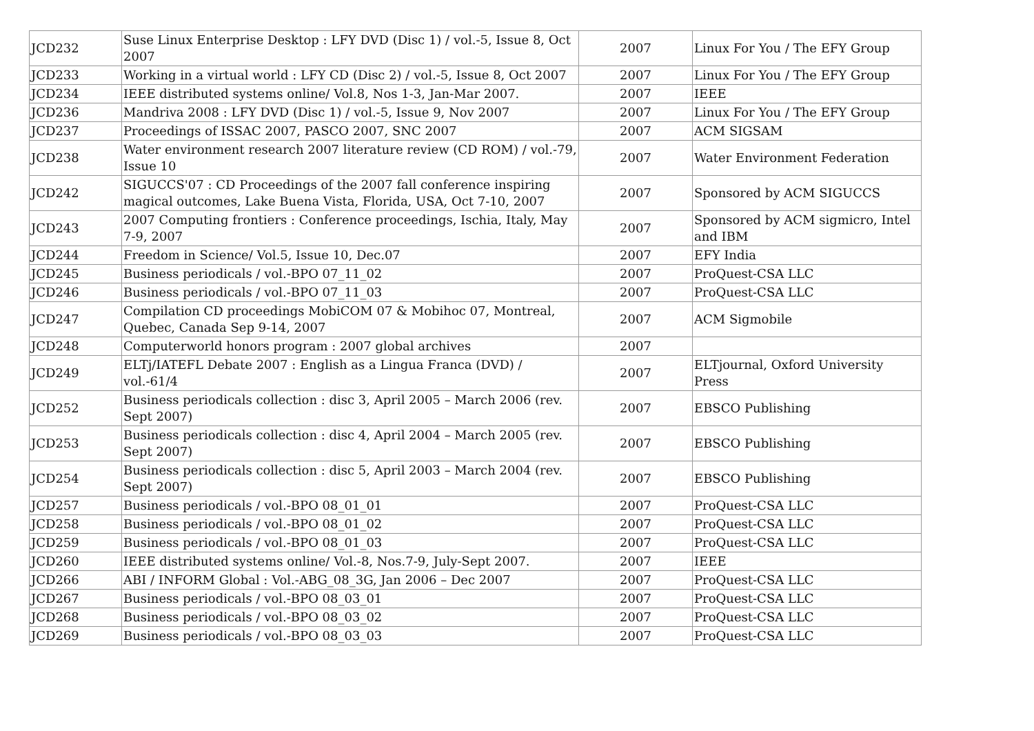| JCD232 | Suse Linux Enterprise Desktop : LFY DVD (Disc 1) / vol.-5, Issue 8, Oct 2007 | 2007 | Linux For You / The EFY Group |
| JCD233 | Working in a virtual world : LFY CD (Disc 2) / vol.-5, Issue 8, Oct 2007 | 2007 | Linux For You / The EFY Group |
| JCD234 | IEEE distributed systems online/ Vol.8, Nos 1-3, Jan-Mar 2007. | 2007 | IEEE |
| JCD236 | Mandriva 2008 : LFY DVD (Disc 1) / vol.-5, Issue 9, Nov 2007 | 2007 | Linux For You / The EFY Group |
| JCD237 | Proceedings of ISSAC 2007, PASCO 2007, SNC 2007 | 2007 | ACM SIGSAM |
| JCD238 | Water environment research 2007 literature review (CD ROM) / vol.-79, Issue 10 | 2007 | Water Environment Federation |
| JCD242 | SIGUCCS'07 : CD Proceedings of the 2007 fall conference inspiring magical outcomes, Lake Buena Vista, Florida, USA, Oct 7-10, 2007 | 2007 | Sponsored by ACM SIGUCCS |
| JCD243 | 2007 Computing frontiers : Conference proceedings, Ischia, Italy, May 7-9, 2007 | 2007 | Sponsored by ACM sigmicro, Intel and IBM |
| JCD244 | Freedom in Science/ Vol.5, Issue 10, Dec.07 | 2007 | EFY India |
| JCD245 | Business periodicals / vol.-BPO 07_11_02 | 2007 | ProQuest-CSA LLC |
| JCD246 | Business periodicals / vol.-BPO 07_11_03 | 2007 | ProQuest-CSA LLC |
| JCD247 | Compilation CD proceedings MobiCOM 07 & Mobihoc 07, Montreal, Quebec, Canada Sep 9-14, 2007 | 2007 | ACM Sigmobile |
| JCD248 | Computerworld honors program : 2007 global archives | 2007 | |
| JCD249 | ELTj/IATEFL Debate 2007 : English as a Lingua Franca (DVD) / vol.-61/4 | 2007 | ELTjournal, Oxford University Press |
| JCD252 | Business periodicals collection : disc 3, April 2005 – March 2006 (rev. Sept 2007) | 2007 | EBSCO Publishing |
| JCD253 | Business periodicals collection : disc 4, April 2004 – March 2005 (rev. Sept 2007) | 2007 | EBSCO Publishing |
| JCD254 | Business periodicals collection : disc 5, April 2003 – March 2004 (rev. Sept 2007) | 2007 | EBSCO Publishing |
| JCD257 | Business periodicals / vol.-BPO 08_01_01 | 2007 | ProQuest-CSA LLC |
| JCD258 | Business periodicals / vol.-BPO 08_01_02 | 2007 | ProQuest-CSA LLC |
| JCD259 | Business periodicals / vol.-BPO 08_01_03 | 2007 | ProQuest-CSA LLC |
| JCD260 | IEEE distributed systems online/ Vol.-8, Nos.7-9, July-Sept 2007. | 2007 | IEEE |
| JCD266 | ABI / INFORM Global : Vol.-ABG_08_3G, Jan 2006 – Dec 2007 | 2007 | ProQuest-CSA LLC |
| JCD267 | Business periodicals / vol.-BPO 08_03_01 | 2007 | ProQuest-CSA LLC |
| JCD268 | Business periodicals / vol.-BPO 08_03_02 | 2007 | ProQuest-CSA LLC |
| JCD269 | Business periodicals / vol.-BPO 08_03_03 | 2007 | ProQuest-CSA LLC |